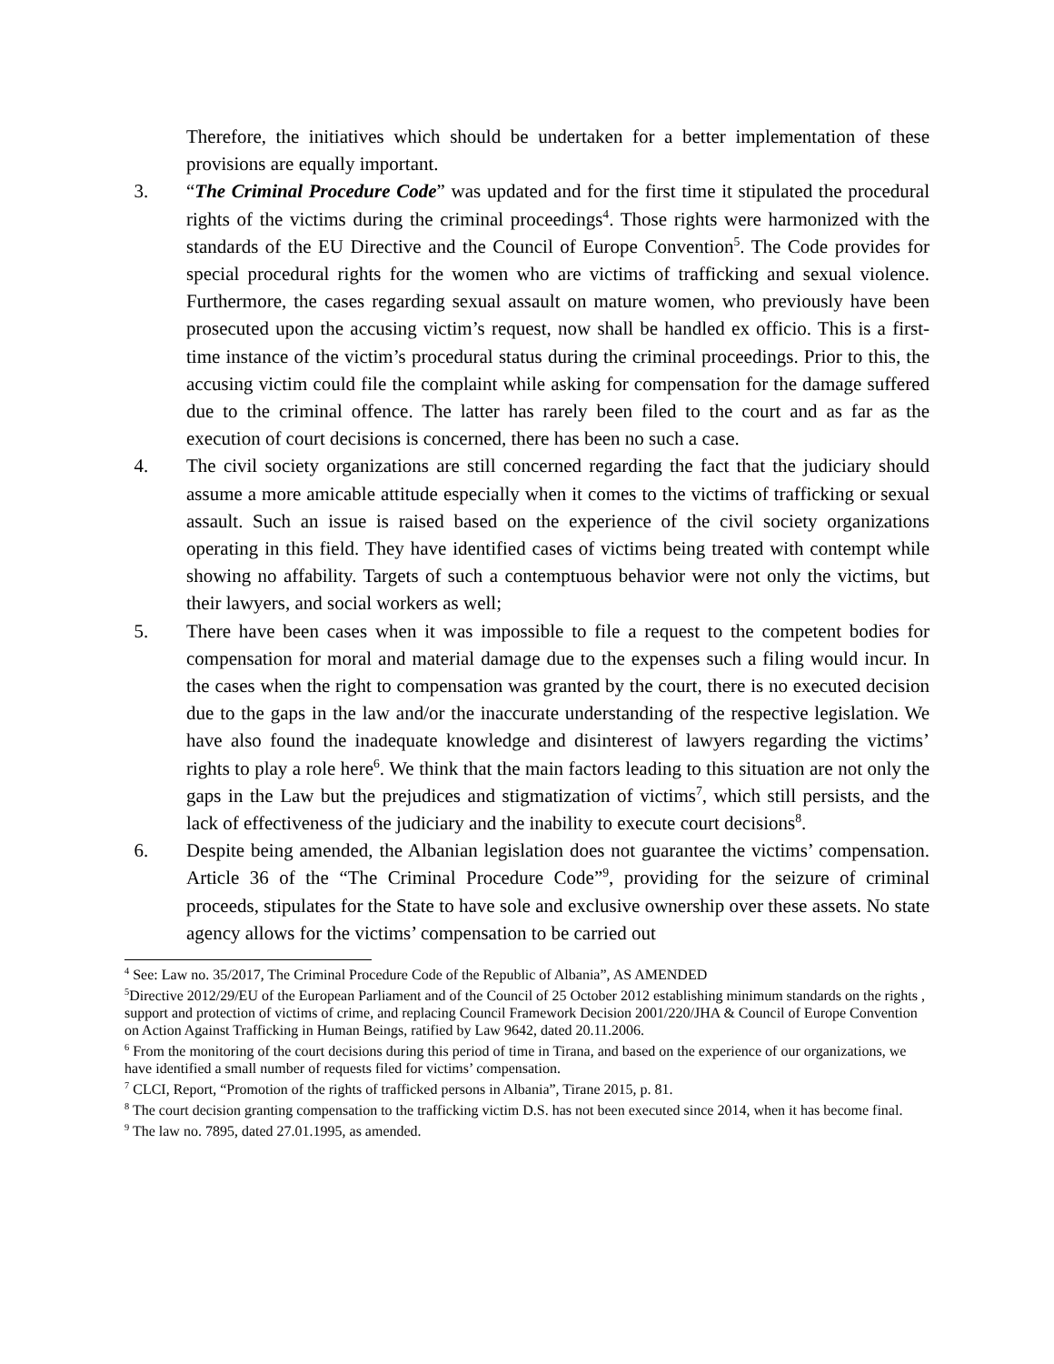Therefore, the initiatives which should be undertaken for a better implementation of these provisions are equally important.
3. “The Criminal Procedure Code” was updated and for the first time it stipulated the procedural rights of the victims during the criminal proceedings<sup>4</sup>. Those rights were harmonized with the standards of the EU Directive and the Council of Europe Convention<sup>5</sup>. The Code provides for special procedural rights for the women who are victims of trafficking and sexual violence. Furthermore, the cases regarding sexual assault on mature women, who previously have been prosecuted upon the accusing victim’s request, now shall be handled ex officio. This is a first-time instance of the victim’s procedural status during the criminal proceedings. Prior to this, the accusing victim could file the complaint while asking for compensation for the damage suffered due to the criminal offence. The latter has rarely been filed to the court and as far as the execution of court decisions is concerned, there has been no such a case.
4. The civil society organizations are still concerned regarding the fact that the judiciary should assume a more amicable attitude especially when it comes to the victims of trafficking or sexual assault. Such an issue is raised based on the experience of the civil society organizations operating in this field. They have identified cases of victims being treated with contempt while showing no affability. Targets of such a contemptuous behavior were not only the victims, but their lawyers, and social workers as well;
5. There have been cases when it was impossible to file a request to the competent bodies for compensation for moral and material damage due to the expenses such a filing would incur. In the cases when the right to compensation was granted by the court, there is no executed decision due to the gaps in the law and/or the inaccurate understanding of the respective legislation. We have also found the inadequate knowledge and disinterest of lawyers regarding the victims’ rights to play a role here<sup>6</sup>. We think that the main factors leading to this situation are not only the gaps in the Law but the prejudices and stigmatization of victims<sup>7</sup>, which still persists, and the lack of effectiveness of the judiciary and the inability to execute court decisions<sup>8</sup>.
6. Despite being amended, the Albanian legislation does not guarantee the victims’ compensation. Article 36 of the “The Criminal Procedure Code”<sup>9</sup>, providing for the seizure of criminal proceeds, stipulates for the State to have sole and exclusive ownership over these assets. No state agency allows for the victims’ compensation to be carried out
<sup>4</sup> See: Law no. 35/2017, The Criminal Procedure Code of the Republic of Albania”, AS AMENDED
<sup>5</sup> Directive 2012/29/EU of the European Parliament and of the Council of 25 October 2012 establishing minimum standards on the rights , support and protection of victims of crime, and replacing Council Framework Decision 2001/220/JHA & Council of Europe Convention on Action Against Trafficking in Human Beings, ratified by Law 9642, dated 20.11.2006.
<sup>6</sup> From the monitoring of the court decisions during this period of time in Tirana, and based on the experience of our organizations, we have identified a small number of requests filed for victims’ compensation.
<sup>7</sup> CLCI, Report, “Promotion of the rights of trafficked persons in Albania”, Tirane 2015, p. 81.
<sup>8</sup> The court decision granting compensation to the trafficking victim D.S. has not been executed since 2014, when it has become final.
<sup>9</sup> The law no. 7895, dated 27.01.1995, as amended.